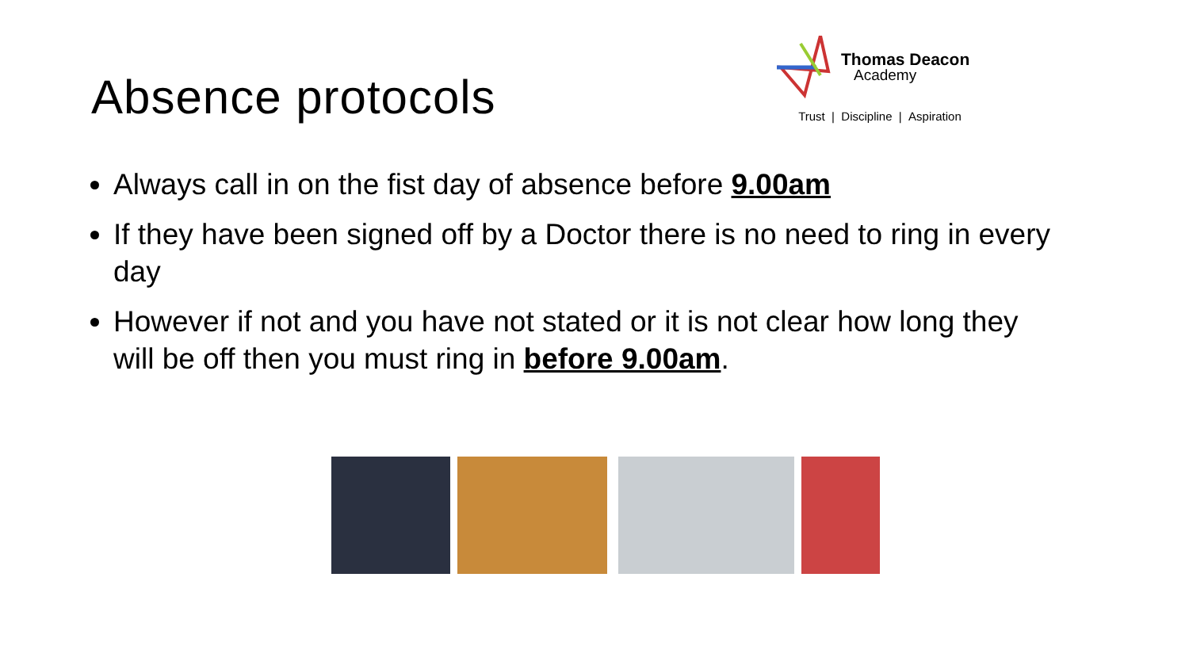Absence protocols
Thomas Deacon
Academy
Trust | Discipline | Aspiration
Always call in on the fist day of absence before 9.00am
If they have been signed off by a Doctor there is no need to ring in every day
However if not and you have not stated or it is not clear how long they will be off then you must ring in before 9.00am.